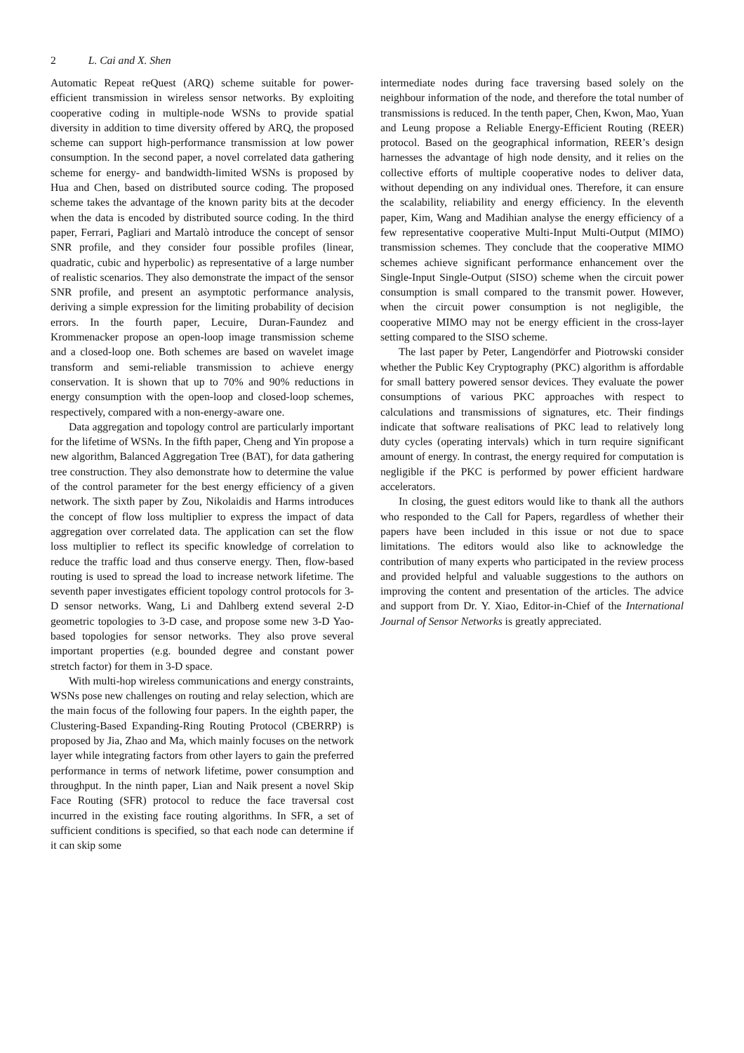2 L. Cai and X. Shen
Automatic Repeat reQuest (ARQ) scheme suitable for power-efficient transmission in wireless sensor networks. By exploiting cooperative coding in multiple-node WSNs to provide spatial diversity in addition to time diversity offered by ARQ, the proposed scheme can support high-performance transmission at low power consumption. In the second paper, a novel correlated data gathering scheme for energy- and bandwidth-limited WSNs is proposed by Hua and Chen, based on distributed source coding. The proposed scheme takes the advantage of the known parity bits at the decoder when the data is encoded by distributed source coding. In the third paper, Ferrari, Pagliari and Martalò introduce the concept of sensor SNR profile, and they consider four possible profiles (linear, quadratic, cubic and hyperbolic) as representative of a large number of realistic scenarios. They also demonstrate the impact of the sensor SNR profile, and present an asymptotic performance analysis, deriving a simple expression for the limiting probability of decision errors. In the fourth paper, Lecuire, Duran-Faundez and Krommenacker propose an open-loop image transmission scheme and a closed-loop one. Both schemes are based on wavelet image transform and semi-reliable transmission to achieve energy conservation. It is shown that up to 70% and 90% reductions in energy consumption with the open-loop and closed-loop schemes, respectively, compared with a non-energy-aware one.
Data aggregation and topology control are particularly important for the lifetime of WSNs. In the fifth paper, Cheng and Yin propose a new algorithm, Balanced Aggregation Tree (BAT), for data gathering tree construction. They also demonstrate how to determine the value of the control parameter for the best energy efficiency of a given network. The sixth paper by Zou, Nikolaidis and Harms introduces the concept of flow loss multiplier to express the impact of data aggregation over correlated data. The application can set the flow loss multiplier to reflect its specific knowledge of correlation to reduce the traffic load and thus conserve energy. Then, flow-based routing is used to spread the load to increase network lifetime. The seventh paper investigates efficient topology control protocols for 3-D sensor networks. Wang, Li and Dahlberg extend several 2-D geometric topologies to 3-D case, and propose some new 3-D Yao-based topologies for sensor networks. They also prove several important properties (e.g. bounded degree and constant power stretch factor) for them in 3-D space.
With multi-hop wireless communications and energy constraints, WSNs pose new challenges on routing and relay selection, which are the main focus of the following four papers. In the eighth paper, the Clustering-Based Expanding-Ring Routing Protocol (CBERRP) is proposed by Jia, Zhao and Ma, which mainly focuses on the network layer while integrating factors from other layers to gain the preferred performance in terms of network lifetime, power consumption and throughput. In the ninth paper, Lian and Naik present a novel Skip Face Routing (SFR) protocol to reduce the face traversal cost incurred in the existing face routing algorithms. In SFR, a set of sufficient conditions is specified, so that each node can determine if it can skip some
intermediate nodes during face traversing based solely on the neighbour information of the node, and therefore the total number of transmissions is reduced. In the tenth paper, Chen, Kwon, Mao, Yuan and Leung propose a Reliable Energy-Efficient Routing (REER) protocol. Based on the geographical information, REER’s design harnesses the advantage of high node density, and it relies on the collective efforts of multiple cooperative nodes to deliver data, without depending on any individual ones. Therefore, it can ensure the scalability, reliability and energy efficiency. In the eleventh paper, Kim, Wang and Madihian analyse the energy efficiency of a few representative cooperative Multi-Input Multi-Output (MIMO) transmission schemes. They conclude that the cooperative MIMO schemes achieve significant performance enhancement over the Single-Input Single-Output (SISO) scheme when the circuit power consumption is small compared to the transmit power. However, when the circuit power consumption is not negligible, the cooperative MIMO may not be energy efficient in the cross-layer setting compared to the SISO scheme.
The last paper by Peter, Langendörfer and Piotrowski consider whether the Public Key Cryptography (PKC) algorithm is affordable for small battery powered sensor devices. They evaluate the power consumptions of various PKC approaches with respect to calculations and transmissions of signatures, etc. Their findings indicate that software realisations of PKC lead to relatively long duty cycles (operating intervals) which in turn require significant amount of energy. In contrast, the energy required for computation is negligible if the PKC is performed by power efficient hardware accelerators.
In closing, the guest editors would like to thank all the authors who responded to the Call for Papers, regardless of whether their papers have been included in this issue or not due to space limitations. The editors would also like to acknowledge the contribution of many experts who participated in the review process and provided helpful and valuable suggestions to the authors on improving the content and presentation of the articles. The advice and support from Dr. Y. Xiao, Editor-in-Chief of the International Journal of Sensor Networks is greatly appreciated.